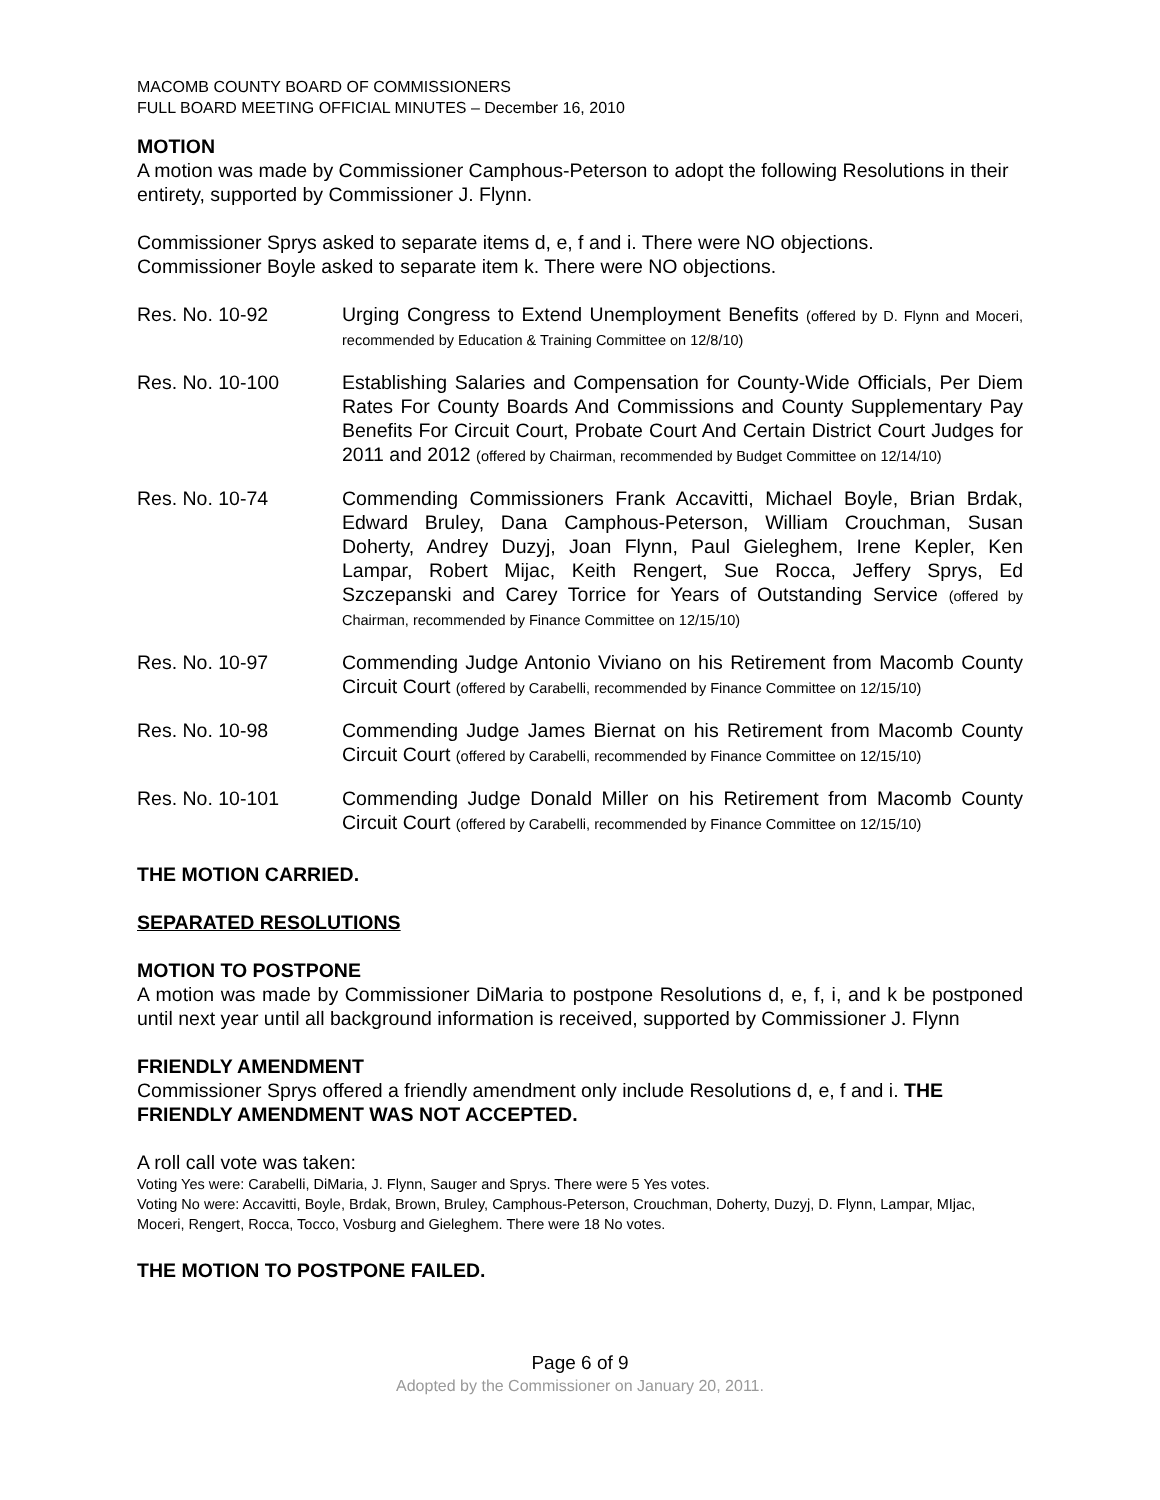MACOMB COUNTY BOARD OF COMMISSIONERS
FULL BOARD MEETING OFFICIAL MINUTES – December 16, 2010
MOTION
A motion was made by Commissioner Camphous-Peterson to adopt the following Resolutions in their entirety, supported by Commissioner J. Flynn.
Commissioner Sprys asked to separate items d, e, f and i. There were NO objections.
Commissioner Boyle asked to separate item k. There were NO objections.
Res. No. 10-92 Urging Congress to Extend Unemployment Benefits (offered by D. Flynn and Moceri, recommended by Education & Training Committee on 12/8/10)
Res. No. 10-100 Establishing Salaries and Compensation for County-Wide Officials, Per Diem Rates For County Boards And Commissions and County Supplementary Pay Benefits For Circuit Court, Probate Court And Certain District Court Judges for 2011 and 2012 (offered by Chairman, recommended by Budget Committee on 12/14/10)
Res. No. 10-74 Commending Commissioners Frank Accavitti, Michael Boyle, Brian Brdak, Edward Bruley, Dana Camphous-Peterson, William Crouchman, Susan Doherty, Andrey Duzyj, Joan Flynn, Paul Gieleghem, Irene Kepler, Ken Lampar, Robert Mijac, Keith Rengert, Sue Rocca, Jeffery Sprys, Ed Szczepanski and Carey Torrice for Years of Outstanding Service (offered by Chairman, recommended by Finance Committee on 12/15/10)
Res. No. 10-97 Commending Judge Antonio Viviano on his Retirement from Macomb County Circuit Court (offered by Carabelli, recommended by Finance Committee on 12/15/10)
Res. No. 10-98 Commending Judge James Biernat on his Retirement from Macomb County Circuit Court (offered by Carabelli, recommended by Finance Committee on 12/15/10)
Res. No. 10-101 Commending Judge Donald Miller on his Retirement from Macomb County Circuit Court (offered by Carabelli, recommended by Finance Committee on 12/15/10)
THE MOTION CARRIED.
SEPARATED RESOLUTIONS
MOTION TO POSTPONE
A motion was made by Commissioner DiMaria to postpone Resolutions d, e, f, i, and k be postponed until next year until all background information is received, supported by Commissioner J. Flynn
FRIENDLY AMENDMENT
Commissioner Sprys offered a friendly amendment only include Resolutions d, e, f and i. THE FRIENDLY AMENDMENT WAS NOT ACCEPTED.
A roll call vote was taken:
Voting Yes were: Carabelli, DiMaria, J. Flynn, Sauger and Sprys. There were 5 Yes votes.
Voting No were: Accavitti, Boyle, Brdak, Brown, Bruley, Camphous-Peterson, Crouchman, Doherty, Duzyj, D. Flynn, Lampar, MIjac, Moceri, Rengert, Rocca, Tocco, Vosburg and Gieleghem. There were 18 No votes.
THE MOTION TO POSTPONE FAILED.
Page 6 of 9
Adopted by the Commissioner on January 20, 2011.